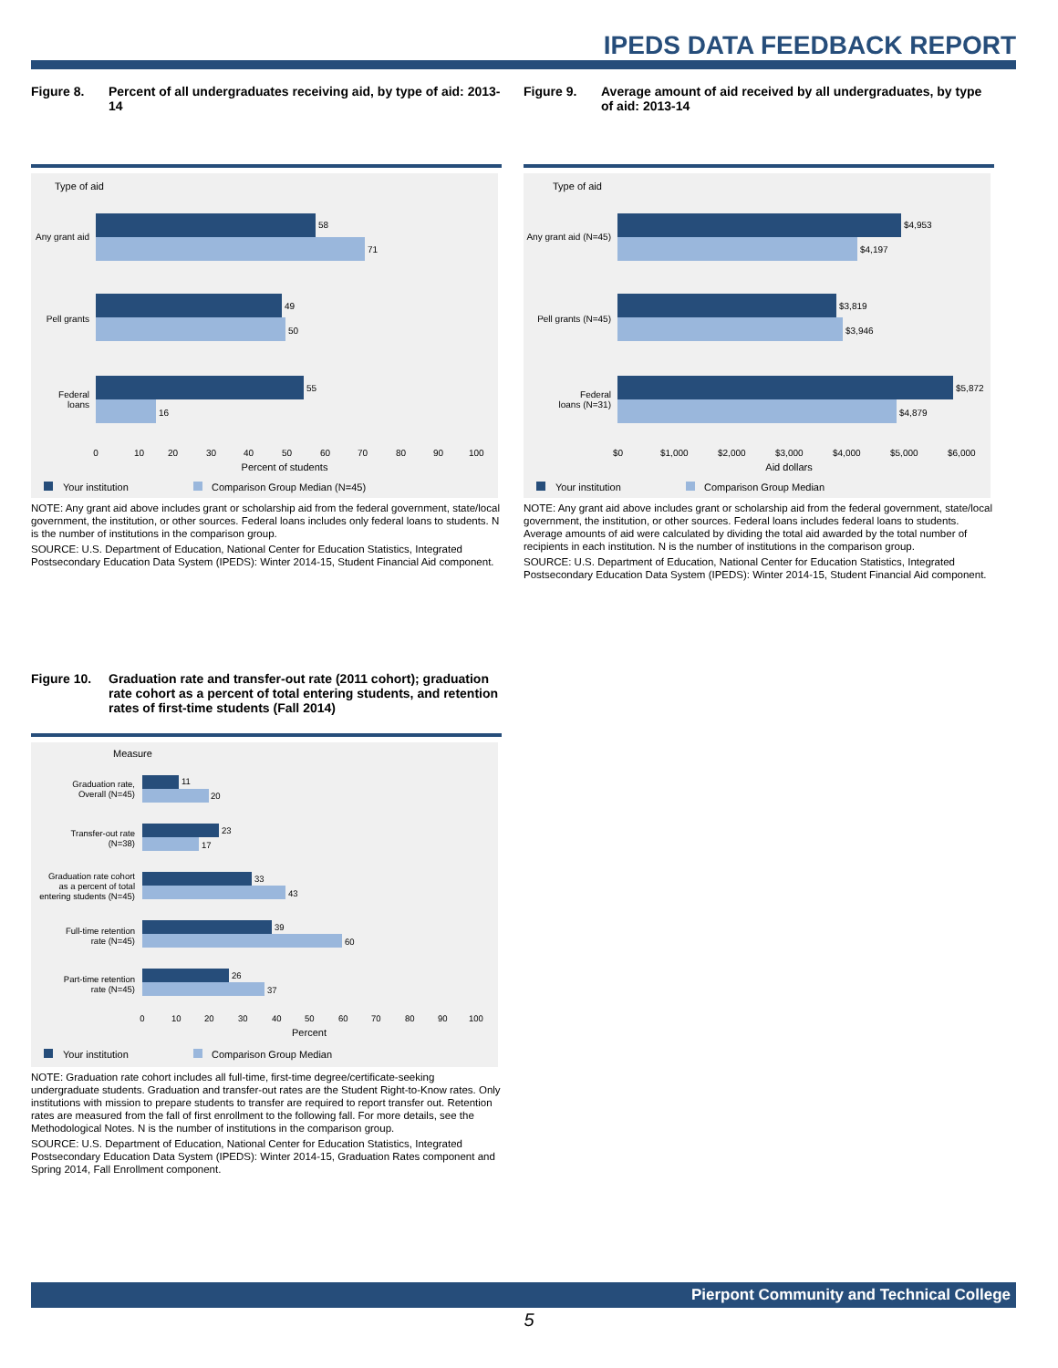IPEDS DATA FEEDBACK REPORT
Figure 8. Percent of all undergraduates receiving aid, by type of aid: 2013-14
Type of aid
Any grant aid
58
71
Pell grants
49
50
Federal
loans
55
16
0
10
20
30
40
50
60
70
80
90
100
Percent of students
Your institution
Comparison Group Median (N=45)
NOTE: Any grant aid above includes grant or scholarship aid from the federal government, state/local government, the institution, or other sources. Federal loans includes only federal loans to students. N is the number of institutions in the comparison group.
SOURCE: U.S. Department of Education, National Center for Education Statistics, Integrated Postsecondary Education Data System (IPEDS): Winter 2014-15, Student Financial Aid component.
Figure 9. Average amount of aid received by all undergraduates, by type of aid: 2013-14
Type of aid
Any grant aid (N=45)
$4,953
$4,197
Pell grants (N=45)
$3,819
$3,946
Federal
loans (N=31)
$5,872
$4,879
$0
$1,000
$2,000
$3,000
$4,000
$5,000
$6,000
Aid dollars
Your institution
Comparison Group Median
NOTE: Any grant aid above includes grant or scholarship aid from the federal government, state/local government, the institution, or other sources. Federal loans includes federal loans to students. Average amounts of aid were calculated by dividing the total aid awarded by the total number of recipients in each institution. N is the number of institutions in the comparison group.
SOURCE: U.S. Department of Education, National Center for Education Statistics, Integrated Postsecondary Education Data System (IPEDS): Winter 2014-15, Student Financial Aid component.
Figure 10. Graduation rate and transfer-out rate (2011 cohort); graduation rate cohort as a percent of total entering students, and retention rates of first-time students (Fall 2014)
Measure
Graduation rate,
Overall (N=45)
11
20
Transfer-out rate
(N=38)
23
17
Graduation rate cohort
as a percent of total
entering students (N=45)
33
43
Full-time retention
rate (N=45)
39
60
Part-time retention
rate (N=45)
26
37
0
10
20
30
40
50
60
70
80
90
100
Percent
Your institution
Comparison Group Median
NOTE: Graduation rate cohort includes all full-time, first-time degree/certificate-seeking undergraduate students. Graduation and transfer-out rates are the Student Right-to-Know rates. Only institutions with mission to prepare students to transfer are required to report transfer out. Retention rates are measured from the fall of first enrollment to the following fall. For more details, see the Methodological Notes. N is the number of institutions in the comparison group.
SOURCE: U.S. Department of Education, National Center for Education Statistics, Integrated Postsecondary Education Data System (IPEDS): Winter 2014-15, Graduation Rates component and Spring 2014, Fall Enrollment component.
Pierpont Community and Technical College
5